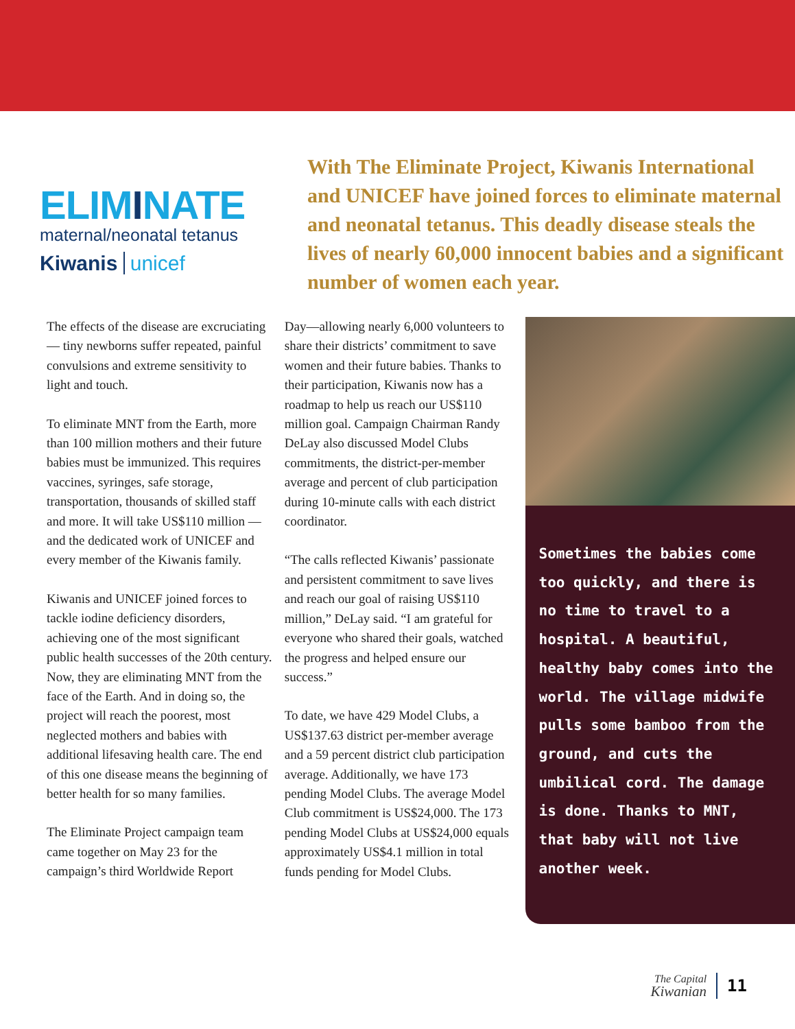ELIMINATE
maternal/neonatal tetanus
Kiwanis unicef
With The Eliminate Project, Kiwanis International and UNICEF have joined forces to eliminate maternal and neonatal tetanus. This deadly disease steals the lives of nearly 60,000 innocent babies and a significant number of women each year.
The effects of the disease are excruciating — tiny newborns suffer repeated, painful convulsions and extreme sensitivity to light and touch.
To eliminate MNT from the Earth, more than 100 million mothers and their future babies must be immunized. This requires vaccines, syringes, safe storage, transportation, thousands of skilled staff and more. It will take US$110 million — and the dedicated work of UNICEF and every member of the Kiwanis family.
Kiwanis and UNICEF joined forces to tackle iodine deficiency disorders, achieving one of the most significant public health successes of the 20th century. Now, they are eliminating MNT from the face of the Earth. And in doing so, the project will reach the poorest, most neglected mothers and babies with additional lifesaving health care. The end of this one disease means the beginning of better health for so many families.
The Eliminate Project campaign team came together on May 23 for the campaign’s third Worldwide Report
Day—allowing nearly 6,000 volunteers to share their districts’ commitment to save women and their future babies. Thanks to their participation, Kiwanis now has a roadmap to help us reach our US$110 million goal. Campaign Chairman Randy DeLay also discussed Model Clubs commitments, the district-per-member average and percent of club participation during 10-minute calls with each district coordinator.
“The calls reflected Kiwanis’ passionate and persistent commitment to save lives and reach our goal of raising US$110 million,” DeLay said. “I am grateful for everyone who shared their goals, watched the progress and helped ensure our success.”
To date, we have 429 Model Clubs, a US$137.63 district per-member average and a 59 percent district club participation average. Additionally, we have 173 pending Model Clubs. The average Model Club commitment is US$24,000. The 173 pending Model Clubs at US$24,000 equals approximately US$4.1 million in total funds pending for Model Clubs.
Sometimes the babies come too quickly, and there is no time to travel to a hospital. A beautiful, healthy baby comes into the world. The village midwife pulls some bamboo from the ground, and cuts the umbilical cord. The damage is done. Thanks to MNT, that baby will not live another week.
The Capital
Kiwanian
11